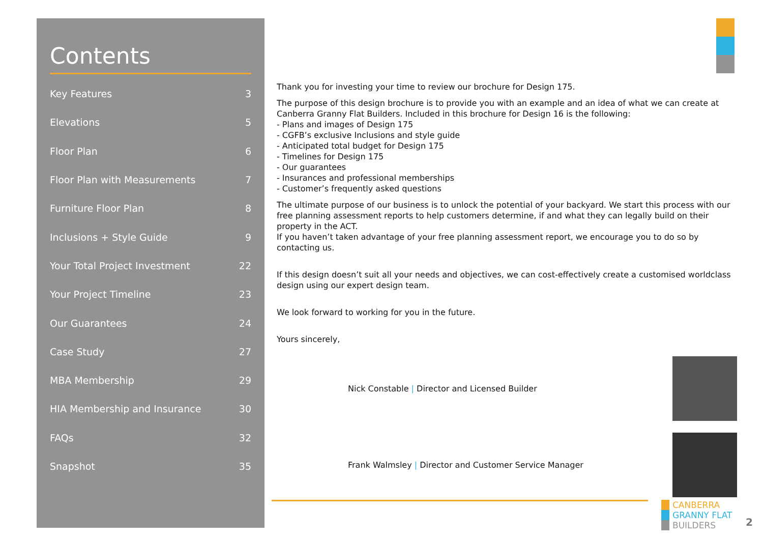Contents
| Key Features | 3 |
| Elevations | 5 |
| Floor Plan | 6 |
| Floor Plan with Measurements | 7 |
| Furniture Floor Plan | 8 |
| Inclusions + Style Guide | 9 |
| Your Total Project Investment | 22 |
| Your Project Timeline | 23 |
| Our Guarantees | 24 |
| Case Study | 27 |
| MBA Membership | 29 |
| HIA Membership and Insurance | 30 |
| FAQs | 32 |
| Snapshot | 35 |
Thank you for investing your time to review our brochure for Design 175.
The purpose of this design brochure is to provide you with an example and an idea of what we can create at Canberra Granny Flat Builders. Included in this brochure for Design 16 is the following:
- Plans and images of Design 175
- CGFB’s exclusive Inclusions and style guide
- Anticipated total budget for Design 175
- Timelines for Design 175
- Our guarantees
- Insurances and professional memberships
- Customer’s frequently asked questions
The ultimate purpose of our business is to unlock the potential of your backyard. We start this process with our free planning assessment reports to help customers determine, if and what they can legally build on their property in the ACT.
If you haven’t taken advantage of your free planning assessment report, we encourage you to do so by contacting us.
If this design doesn’t suit all your needs and objectives, we can cost-effectively create a customised worldclass design using our expert design team.
We look forward to working for you in the future.
Yours sincerely,
Nick Constable | Director and Licensed Builder
Frank Walmsley | Director and Customer Service Manager
CANBERRA
GRANNY FLAT
BUILDERS
2